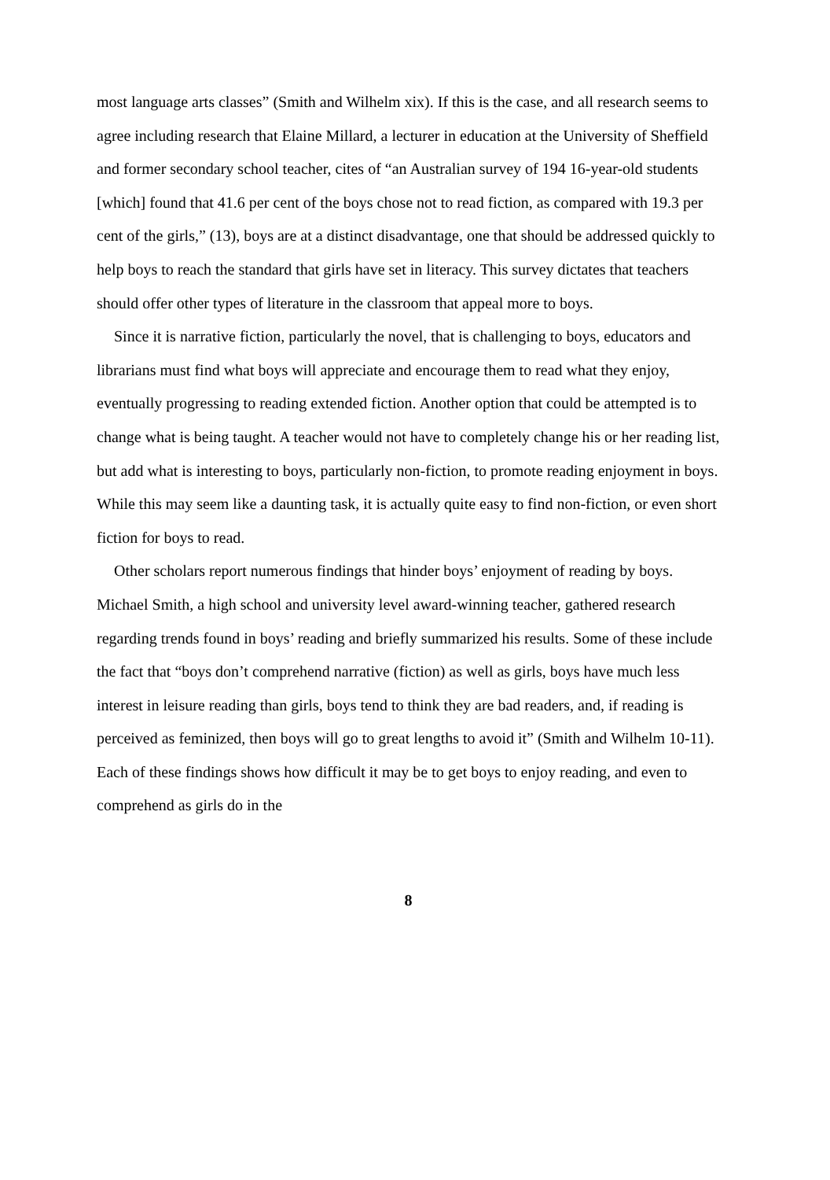most language arts classes” (Smith and Wilhelm xix). If this is the case, and all research seems to agree including research that Elaine Millard, a lecturer in education at the University of Sheffield and former secondary school teacher, cites of “an Australian survey of 194 16-year-old students [which] found that 41.6 per cent of the boys chose not to read fiction, as compared with 19.3 per cent of the girls,” (13), boys are at a distinct disadvantage, one that should be addressed quickly to help boys to reach the standard that girls have set in literacy. This survey dictates that teachers should offer other types of literature in the classroom that appeal more to boys.
Since it is narrative fiction, particularly the novel, that is challenging to boys, educators and librarians must find what boys will appreciate and encourage them to read what they enjoy, eventually progressing to reading extended fiction. Another option that could be attempted is to change what is being taught. A teacher would not have to completely change his or her reading list, but add what is interesting to boys, particularly non-fiction, to promote reading enjoyment in boys. While this may seem like a daunting task, it is actually quite easy to find non-fiction, or even short fiction for boys to read.
Other scholars report numerous findings that hinder boys’ enjoyment of reading by boys. Michael Smith, a high school and university level award-winning teacher, gathered research regarding trends found in boys’ reading and briefly summarized his results. Some of these include the fact that “boys don’t comprehend narrative (fiction) as well as girls, boys have much less interest in leisure reading than girls, boys tend to think they are bad readers, and, if reading is perceived as feminized, then boys will go to great lengths to avoid it” (Smith and Wilhelm 10-11). Each of these findings shows how difficult it may be to get boys to enjoy reading, and even to comprehend as girls do in the
8